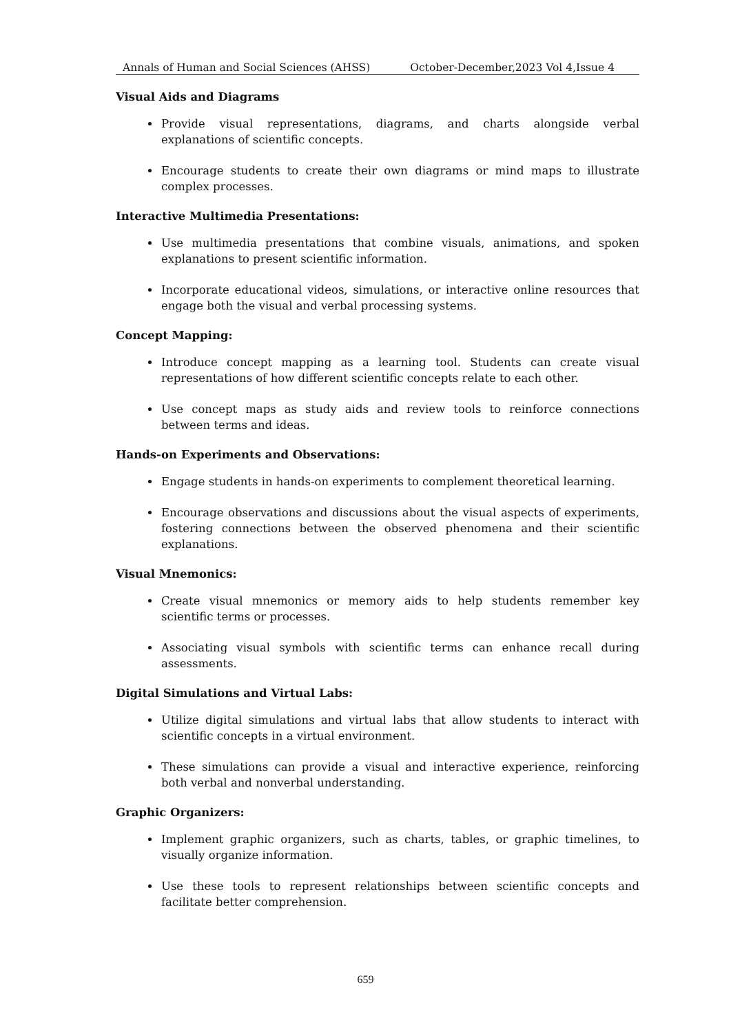Annals of Human and Social Sciences (AHSS) October-December,2023 Vol 4,Issue 4
Visual Aids and Diagrams
Provide visual representations, diagrams, and charts alongside verbal explanations of scientific concepts.
Encourage students to create their own diagrams or mind maps to illustrate complex processes.
Interactive Multimedia Presentations:
Use multimedia presentations that combine visuals, animations, and spoken explanations to present scientific information.
Incorporate educational videos, simulations, or interactive online resources that engage both the visual and verbal processing systems.
Concept Mapping:
Introduce concept mapping as a learning tool. Students can create visual representations of how different scientific concepts relate to each other.
Use concept maps as study aids and review tools to reinforce connections between terms and ideas.
Hands-on Experiments and Observations:
Engage students in hands-on experiments to complement theoretical learning.
Encourage observations and discussions about the visual aspects of experiments, fostering connections between the observed phenomena and their scientific explanations.
Visual Mnemonics:
Create visual mnemonics or memory aids to help students remember key scientific terms or processes.
Associating visual symbols with scientific terms can enhance recall during assessments.
Digital Simulations and Virtual Labs:
Utilize digital simulations and virtual labs that allow students to interact with scientific concepts in a virtual environment.
These simulations can provide a visual and interactive experience, reinforcing both verbal and nonverbal understanding.
Graphic Organizers:
Implement graphic organizers, such as charts, tables, or graphic timelines, to visually organize information.
Use these tools to represent relationships between scientific concepts and facilitate better comprehension.
659